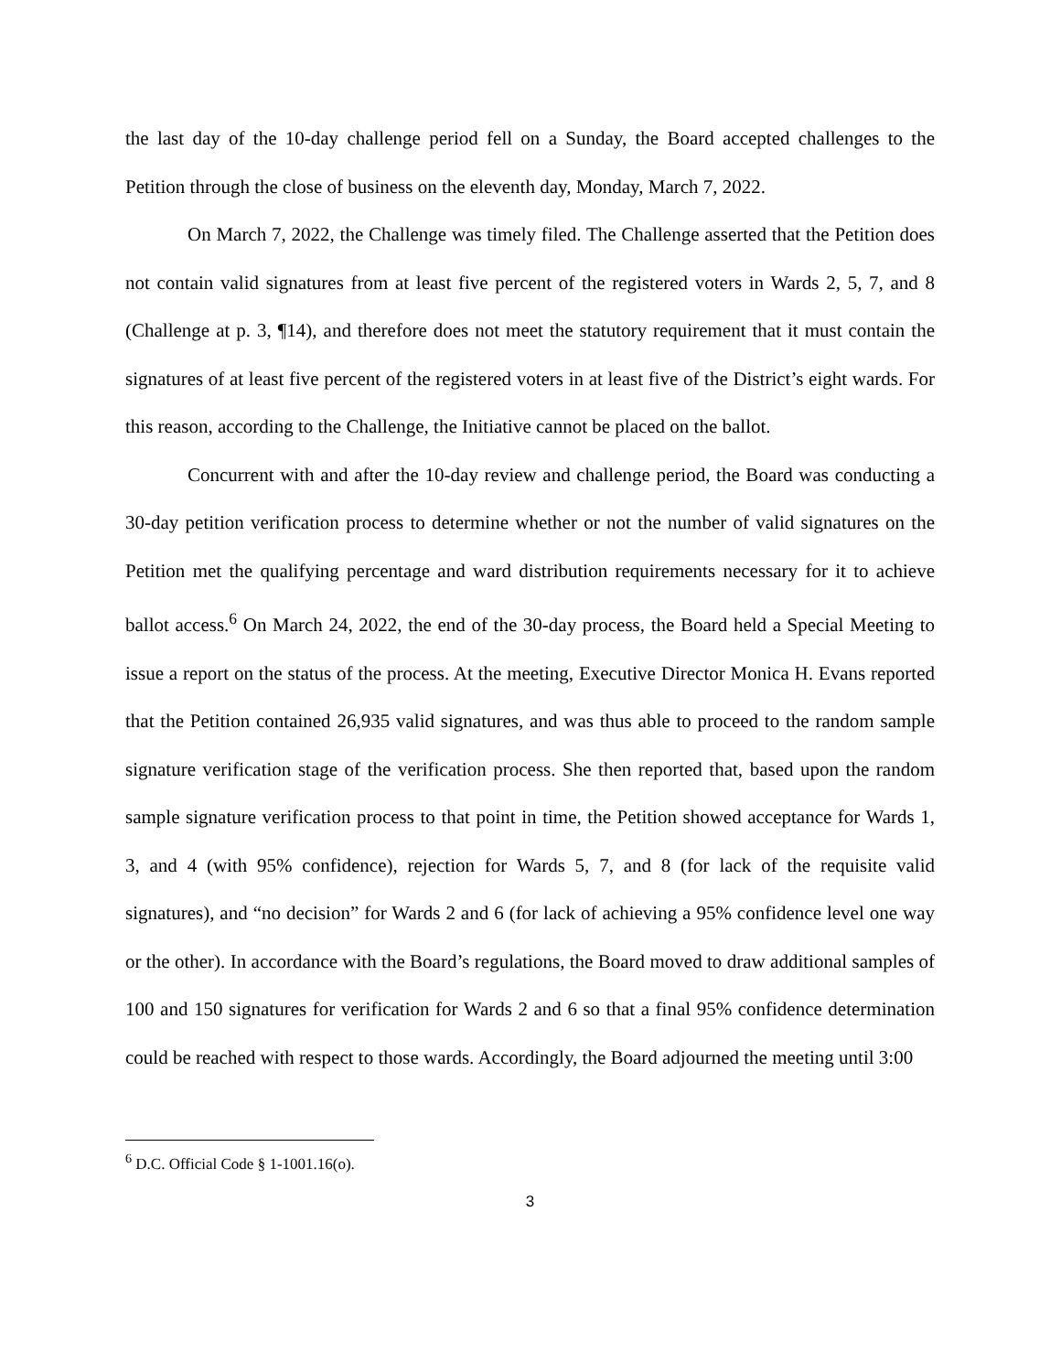the last day of the 10-day challenge period fell on a Sunday, the Board accepted challenges to the Petition through the close of business on the eleventh day, Monday, March 7, 2022.
On March 7, 2022, the Challenge was timely filed. The Challenge asserted that the Petition does not contain valid signatures from at least five percent of the registered voters in Wards 2, 5, 7, and 8 (Challenge at p. 3, ¶14), and therefore does not meet the statutory requirement that it must contain the signatures of at least five percent of the registered voters in at least five of the District’s eight wards. For this reason, according to the Challenge, the Initiative cannot be placed on the ballot.
Concurrent with and after the 10-day review and challenge period, the Board was conducting a 30-day petition verification process to determine whether or not the number of valid signatures on the Petition met the qualifying percentage and ward distribution requirements necessary for it to achieve ballot access.<sup>6</sup> On March 24, 2022, the end of the 30-day process, the Board held a Special Meeting to issue a report on the status of the process. At the meeting, Executive Director Monica H. Evans reported that the Petition contained 26,935 valid signatures, and was thus able to proceed to the random sample signature verification stage of the verification process. She then reported that, based upon the random sample signature verification process to that point in time, the Petition showed acceptance for Wards 1, 3, and 4 (with 95% confidence), rejection for Wards 5, 7, and 8 (for lack of the requisite valid signatures), and “no decision” for Wards 2 and 6 (for lack of achieving a 95% confidence level one way or the other). In accordance with the Board’s regulations, the Board moved to draw additional samples of 100 and 150 signatures for verification for Wards 2 and 6 so that a final 95% confidence determination could be reached with respect to those wards. Accordingly, the Board adjourned the meeting until 3:00
<sup>6</sup> D.C. Official Code § 1-1001.16(o).
3